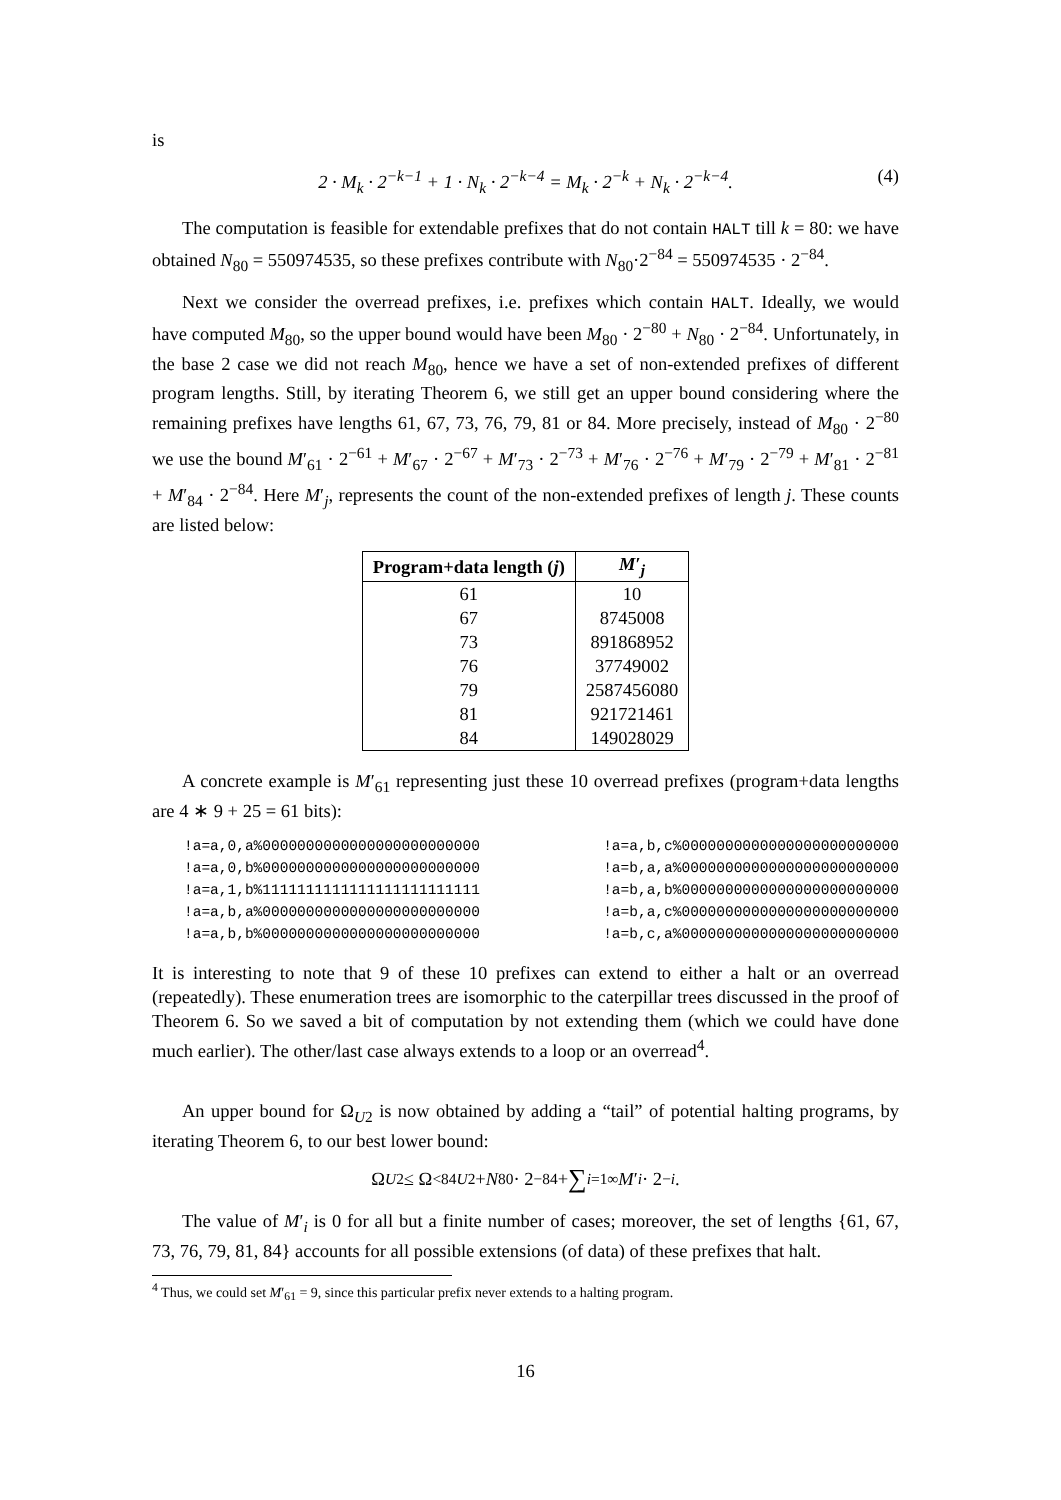is
2 · M<sub>k</sub> · 2<sup>−k−1</sup> + 1 · N<sub>k</sub> · 2<sup>−k−4</sup> = M<sub>k</sub> · 2<sup>−k</sup> + N<sub>k</sub> · 2<sup>−k−4</sup>. (4)
The computation is feasible for extendable prefixes that do not contain HALT till k = 80: we have obtained N<sub>80</sub> = 550974535, so these prefixes contribute with N<sub>80</sub>·2<sup>−84</sup> = 550974535 · 2<sup>−84</sup>.
Next we consider the overread prefixes, i.e. prefixes which contain HALT. Ideally, we would have computed M<sub>80</sub>, so the upper bound would have been M<sub>80</sub> · 2<sup>−80</sup> + N<sub>80</sub> · 2<sup>−84</sup>. Unfortunately, in the base 2 case we did not reach M<sub>80</sub>, hence we have a set of non-extended prefixes of different program lengths. Still, by iterating Theorem 6, we still get an upper bound considering where the remaining prefixes have lengths 61, 67, 73, 76, 79, 81 or 84. More precisely, instead of M<sub>80</sub> · 2<sup>−80</sup> we use the bound M′<sub>61</sub> · 2<sup>−61</sup> + M′<sub>67</sub> · 2<sup>−67</sup> + M′<sub>73</sub> · 2<sup>−73</sup> + M′<sub>76</sub> · 2<sup>−76</sup> + M′<sub>79</sub> · 2<sup>−79</sup> + M′<sub>81</sub> · 2<sup>−81</sup> + M′<sub>84</sub> · 2<sup>−84</sup>. Here M′<sub>j</sub>, represents the count of the non-extended prefixes of length j. These counts are listed below:
| Program+data length ( j ) | M ′<sub>j</sub> |
| --- | --- |
| 61 | 10 |
| 67 | 8745008 |
| 73 | 891868952 |
| 76 | 37749002 |
| 79 | 2587456080 |
| 81 | 921721461 |
| 84 | 149028029 |
A concrete example is M′<sub>61</sub> representing just these 10 overread prefixes (program+data lengths are 4 ∗ 9 + 25 = 61 bits):
!a=a,0,a%0000000000000000000000000
!a=a,0,b%0000000000000000000000000
!a=a,1,b%1111111111111111111111111
!a=a,b,a%0000000000000000000000000
!a=a,b,b%0000000000000000000000000
!a=a,b,c%0000000000000000000000000
!a=b,a,a%0000000000000000000000000
!a=b,a,b%0000000000000000000000000
!a=b,a,c%0000000000000000000000000
!a=b,c,a%0000000000000000000000000
It is interesting to note that 9 of these 10 prefixes can extend to either a halt or an overread (repeatedly). These enumeration trees are isomorphic to the caterpillar trees discussed in the proof of Theorem 6. So we saved a bit of computation by not extending them (which we could have done much earlier). The other/last case always extends to a loop or an overread<sup>4</sup>.
An upper bound for Ω<sub>U2</sub> is now obtained by adding a “tail” of potential halting programs, by iterating Theorem 6, to our best lower bound:
Ω<sub>U2</sub> ≤ Ω<sup><84</sup><sub>U2</sub> + N<sub>80</sub> · 2<sup>−84</sup> + ∑<sub>i=1</sub><sup>∞</sup> M ′<sub>i</sub> · 2<sup>−i</sup>.
The value of M′<sub>i</sub> is 0 for all but a finite number of cases; moreover, the set of lengths {61, 67, 73, 76, 79, 81, 84} accounts for all possible extensions (of data) of these prefixes that halt.
<sup>4</sup> Thus, we could set M′<sub>61</sub> = 9, since this particular prefix never extends to a halting program.
16